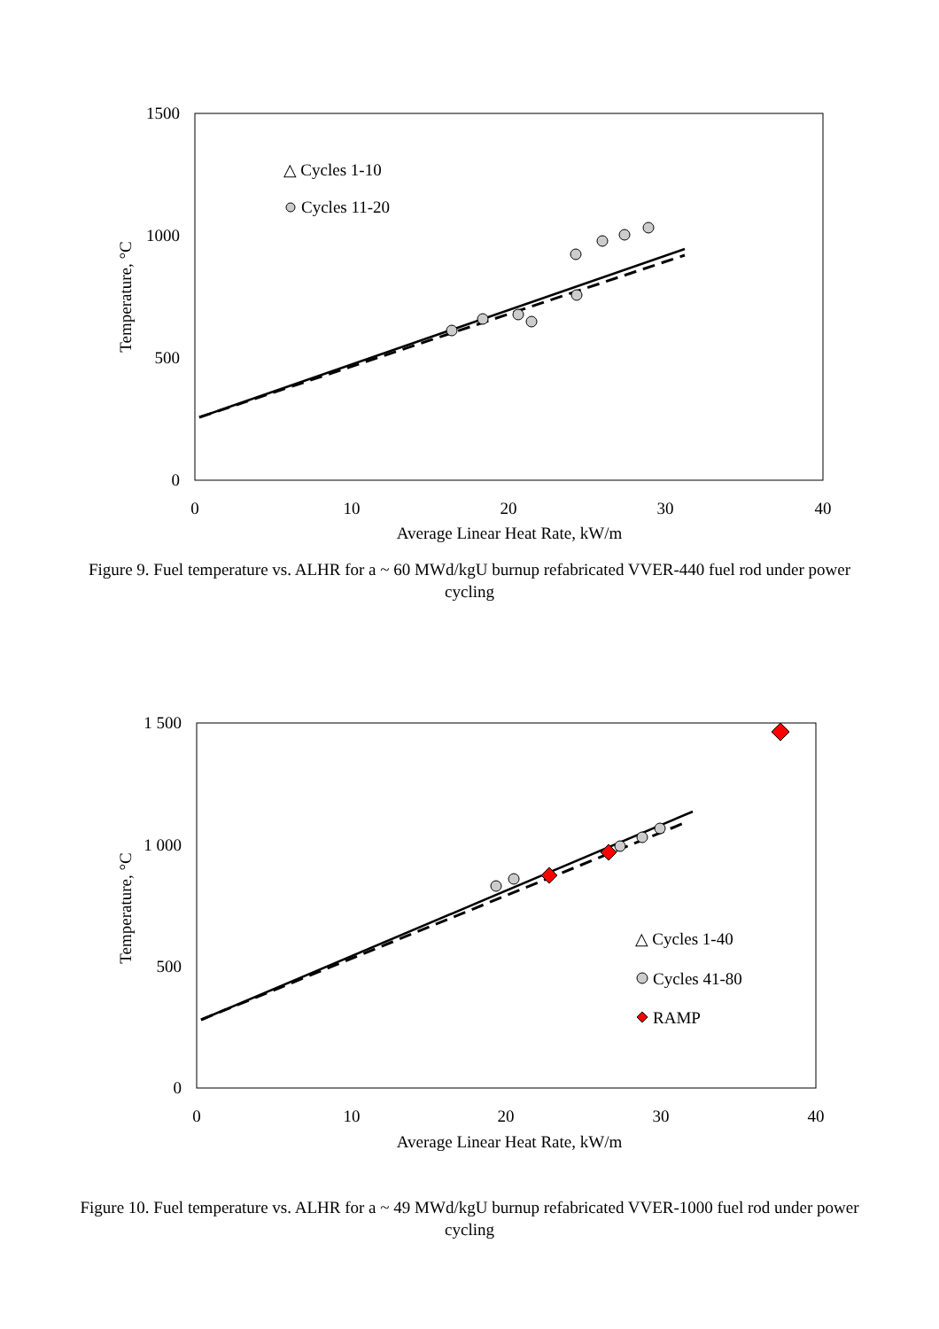1500
1000
500
0
0
10
20
30
40
Average Linear Heat Rate, kW/m
Temperature, °C
△ Cycles 1-10
Cycles 11-20
Figure 9. Fuel temperature vs. ALHR for a ~ 60 MWd/kgU burnup refabricated VVER-440 fuel rod under power cycling
1 500
1 000
500
0
0
10
20
30
40
Average Linear Heat Rate, kW/m
Temperature, °C
△ Cycles 1-40
Cycles 41-80
RAMP
Figure 10. Fuel temperature vs. ALHR for a ~ 49 MWd/kgU burnup refabricated VVER-1000 fuel rod under power cycling